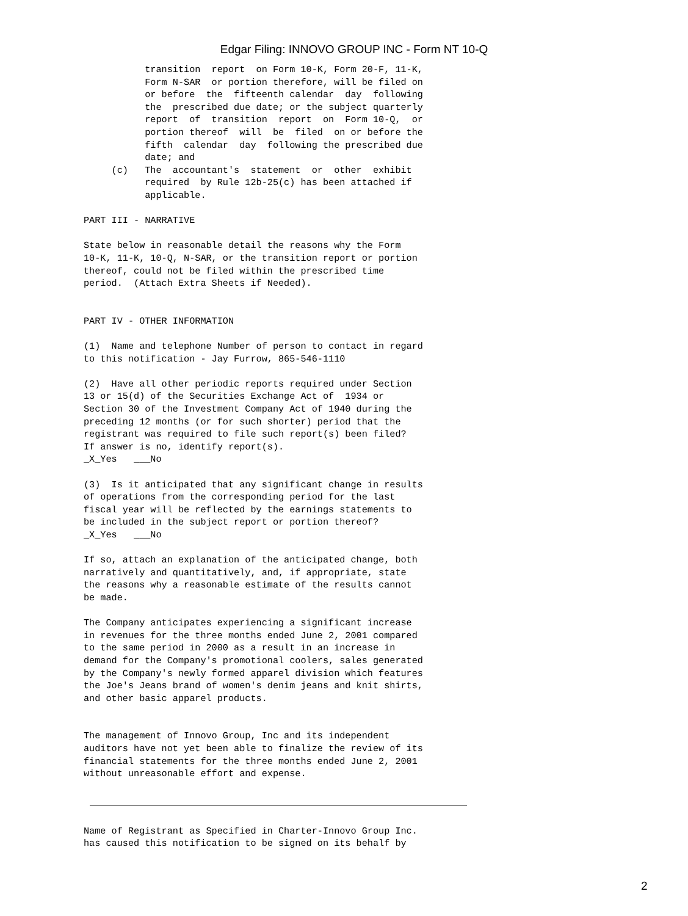Edgar Filing: INNOVO GROUP INC - Form NT 10-Q
           transition  report  on Form 10-K, Form 20-F, 11-K,
           Form N-SAR  or portion therefore, will be filed on
           or before  the  fifteenth calendar  day  following
           the  prescribed due date; or the subject quarterly
           report  of  transition  report  on  Form 10-Q,  or
           portion thereof  will  be  filed  on or before the
           fifth  calendar  day  following the prescribed due
           date; and
     (c)   The  accountant's  statement  or  other  exhibit
           required  by Rule 12b-25(c) has been attached if
           applicable.

PART III - NARRATIVE

State below in reasonable detail the reasons why the Form
10-K, 11-K, 10-Q, N-SAR, or the transition report or portion
thereof, could not be filed within the prescribed time
period.  (Attach Extra Sheets if Needed).


PART IV - OTHER INFORMATION

(1)  Name and telephone Number of person to contact in regard
to this notification - Jay Furrow, 865-546-1110

(2)  Have all other periodic reports required under Section
13 or 15(d) of the Securities Exchange Act of  1934 or
Section 30 of the Investment Company Act of 1940 during the
preceding 12 months (or for such shorter) period that the
registrant was required to file such report(s) been filed?
If answer is no, identify report(s).
_X_Yes   ___No

(3)  Is it anticipated that any significant change in results
of operations from the corresponding period for the last
fiscal year will be reflected by the earnings statements to
be included in the subject report or portion thereof?
_X_Yes   ___No

If so, attach an explanation of the anticipated change, both
narratively and quantitatively, and, if appropriate, state
the reasons why a reasonable estimate of the results cannot
be made.

The Company anticipates experiencing a significant increase
in revenues for the three months ended June 2, 2001 compared
to the same period in 2000 as a result in an increase in
demand for the Company's promotional coolers, sales generated
by the Company's newly formed apparel division which features
the Joe's Jeans brand of women's denim jeans and knit shirts,
and other basic apparel products.


The management of Innovo Group, Inc and its independent
auditors have not yet been able to finalize the review of its
financial statements for the three months ended June 2, 2001
without unreasonable effort and expense.
Name of Registrant as Specified in Charter-Innovo Group Inc.
has caused this notification to be signed on its behalf by
2